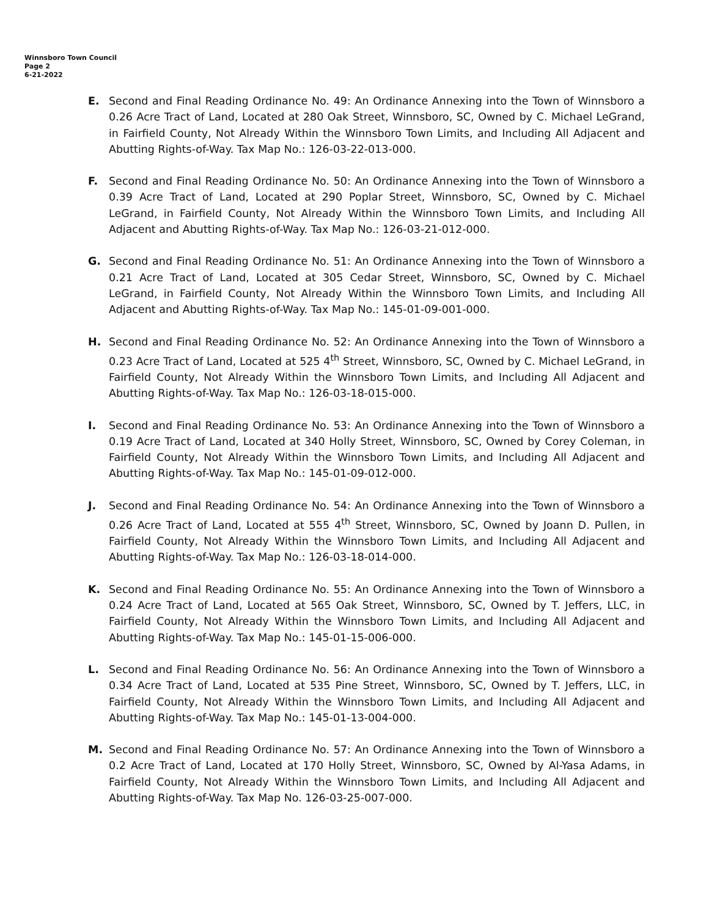Winnsboro Town Council
Page 2
6-21-2022
E. Second and Final Reading Ordinance No. 49: An Ordinance Annexing into the Town of Winnsboro a 0.26 Acre Tract of Land, Located at 280 Oak Street, Winnsboro, SC, Owned by C. Michael LeGrand, in Fairfield County, Not Already Within the Winnsboro Town Limits, and Including All Adjacent and Abutting Rights-of-Way. Tax Map No.: 126-03-22-013-000.
F. Second and Final Reading Ordinance No. 50: An Ordinance Annexing into the Town of Winnsboro a 0.39 Acre Tract of Land, Located at 290 Poplar Street, Winnsboro, SC, Owned by C. Michael LeGrand, in Fairfield County, Not Already Within the Winnsboro Town Limits, and Including All Adjacent and Abutting Rights-of-Way. Tax Map No.: 126-03-21-012-000.
G. Second and Final Reading Ordinance No. 51: An Ordinance Annexing into the Town of Winnsboro a 0.21 Acre Tract of Land, Located at 305 Cedar Street, Winnsboro, SC, Owned by C. Michael LeGrand, in Fairfield County, Not Already Within the Winnsboro Town Limits, and Including All Adjacent and Abutting Rights-of-Way. Tax Map No.: 145-01-09-001-000.
H. Second and Final Reading Ordinance No. 52: An Ordinance Annexing into the Town of Winnsboro a 0.23 Acre Tract of Land, Located at 525 4<sup>th</sup> Street, Winnsboro, SC, Owned by C. Michael LeGrand, in Fairfield County, Not Already Within the Winnsboro Town Limits, and Including All Adjacent and Abutting Rights-of-Way. Tax Map No.: 126-03-18-015-000.
I. Second and Final Reading Ordinance No. 53: An Ordinance Annexing into the Town of Winnsboro a 0.19 Acre Tract of Land, Located at 340 Holly Street, Winnsboro, SC, Owned by Corey Coleman, in Fairfield County, Not Already Within the Winnsboro Town Limits, and Including All Adjacent and Abutting Rights-of-Way. Tax Map No.: 145-01-09-012-000.
J. Second and Final Reading Ordinance No. 54: An Ordinance Annexing into the Town of Winnsboro a 0.26 Acre Tract of Land, Located at 555 4<sup>th</sup> Street, Winnsboro, SC, Owned by Joann D. Pullen, in Fairfield County, Not Already Within the Winnsboro Town Limits, and Including All Adjacent and Abutting Rights-of-Way. Tax Map No.: 126-03-18-014-000.
K. Second and Final Reading Ordinance No. 55: An Ordinance Annexing into the Town of Winnsboro a 0.24 Acre Tract of Land, Located at 565 Oak Street, Winnsboro, SC, Owned by T. Jeffers, LLC, in Fairfield County, Not Already Within the Winnsboro Town Limits, and Including All Adjacent and Abutting Rights-of-Way. Tax Map No.: 145-01-15-006-000.
L. Second and Final Reading Ordinance No. 56: An Ordinance Annexing into the Town of Winnsboro a 0.34 Acre Tract of Land, Located at 535 Pine Street, Winnsboro, SC, Owned by T. Jeffers, LLC, in Fairfield County, Not Already Within the Winnsboro Town Limits, and Including All Adjacent and Abutting Rights-of-Way. Tax Map No.: 145-01-13-004-000.
M. Second and Final Reading Ordinance No. 57: An Ordinance Annexing into the Town of Winnsboro a 0.2 Acre Tract of Land, Located at 170 Holly Street, Winnsboro, SC, Owned by Al-Yasa Adams, in Fairfield County, Not Already Within the Winnsboro Town Limits, and Including All Adjacent and Abutting Rights-of-Way. Tax Map No. 126-03-25-007-000.